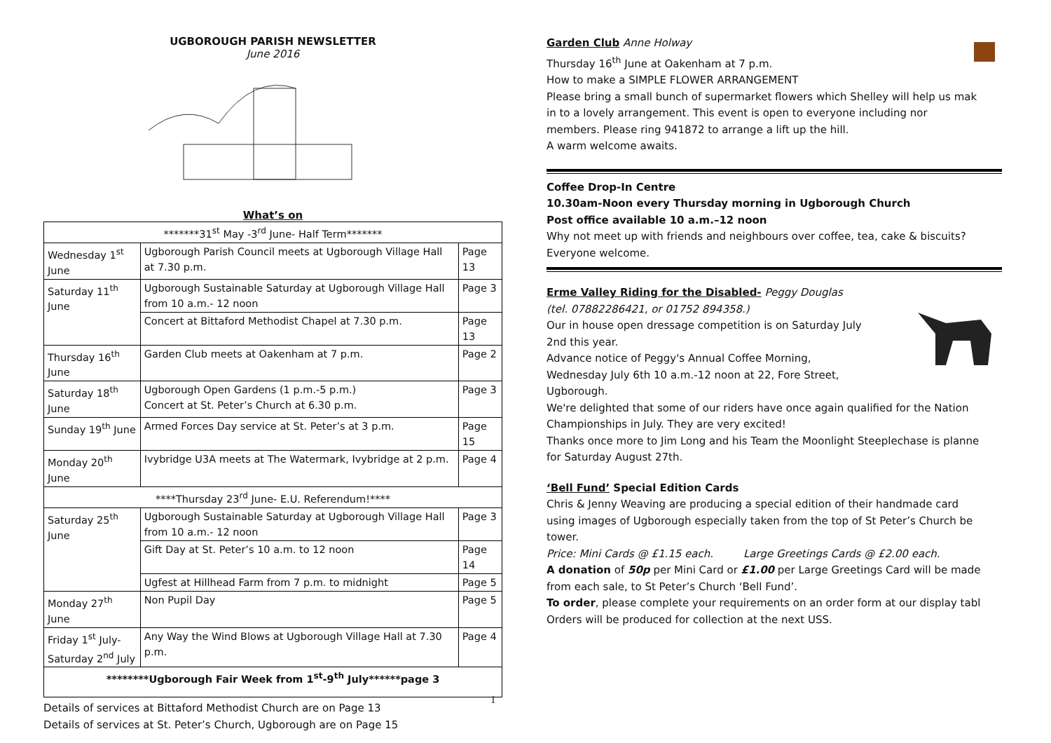UGBOROUGH PARISH NEWSLETTER
June 2016
What’s on
| *******31<sup>st</sup> May -3<sup>rd</sup> June- Half Term******* | | |
| Wednesday 1<sup>st</sup> June | Ugborough Parish Council meets at Ugborough Village Hall at 7.30 p.m. | Page 13 |
| Saturday 11<sup>th</sup> June | Ugborough Sustainable Saturday at Ugborough Village Hall from 10 a.m.- 12 noon | Page 3 |
| | Concert at Bittaford Methodist Chapel at 7.30 p.m. | Page 13 |
| Thursday 16<sup>th</sup> June | Garden Club meets at Oakenham at 7 p.m. | Page 2 |
| Saturday 18<sup>th</sup> June | Ugborough Open Gardens (1 p.m.-5 p.m.) Concert at St. Peter’s Church at 6.30 p.m. | Page 3 |
| Sunday 19<sup>th</sup> June | Armed Forces Day service at St. Peter’s at 3 p.m. | Page 15 |
| Monday 20<sup>th</sup> June | Ivybridge U3A meets at The Watermark, Ivybridge at 2 p.m. | Page 4 |
| ****Thursday 23<sup>rd</sup> June- E.U. Referendum!**** | | |
| Saturday 25<sup>th</sup> June | Ugborough Sustainable Saturday at Ugborough Village Hall from 10 a.m.- 12 noon | Page 3 |
| | Gift Day at St. Peter’s 10 a.m. to 12 noon | Page 14 |
| | Ugfest at Hillhead Farm from 7 p.m. to midnight | Page 5 |
| Monday 27<sup>th</sup> June | Non Pupil Day | Page 5 |
| Friday 1<sup>st</sup> July- Saturday 2<sup>nd</sup> July | Any Way the Wind Blows at Ugborough Village Hall at 7.30 p.m. | Page 4 |
| ********Ugborough Fair Week from 1<sup>st</sup>-9<sup>th</sup> July******page 3 | | |
Details of services at Bittaford Methodist Church are on Page 13
Details of services at St. Peter’s Church, Ugborough are on Page 15
Garden Club Anne Holway
Thursday 16<sup>th</sup> June at Oakenham at 7 p.m.
How to make a SIMPLE FLOWER ARRANGEMENT
Please bring a small bunch of supermarket flowers which Shelley will help us mak
in to a lovely arrangement. This event is open to everyone including nor
members. Please ring 941872 to arrange a lift up the hill.
A warm welcome awaits.
Coffee Drop-In Centre
10.30am-Noon every Thursday morning in Ugborough Church
Post office available 10 a.m.–12 noon
Why not meet up with friends and neighbours over coffee, tea, cake & biscuits?
Everyone welcome.
Erme Valley Riding for the Disabled- Peggy Douglas
(tel. 07882286421, or 01752 894358.)
Our in house open dressage competition is on Saturday July
2nd this year.
Advance notice of Peggy's Annual Coffee Morning,
Wednesday July 6th 10 a.m.-12 noon at 22, Fore Street,
Ugborough.
We're delighted that some of our riders have once again qualified for the Nation
Championships in July. They are very excited!
Thanks once more to Jim Long and his Team the Moonlight Steeplechase is planne
for Saturday August 27th.
‘Bell Fund’ Special Edition Cards
Chris & Jenny Weaving are producing a special edition of their handmade card
using images of Ugborough especially taken from the top of St Peter’s Church be
tower.
Price: Mini Cards @ £1.15 each. Large Greetings Cards @ £2.00 each.
A donation of 50p per Mini Card or £1.00 per Large Greetings Card will be made
from each sale, to St Peter’s Church ‘Bell Fund’.
To order, please complete your requirements on an order form at our display tabl
Orders will be produced for collection at the next USS.
1